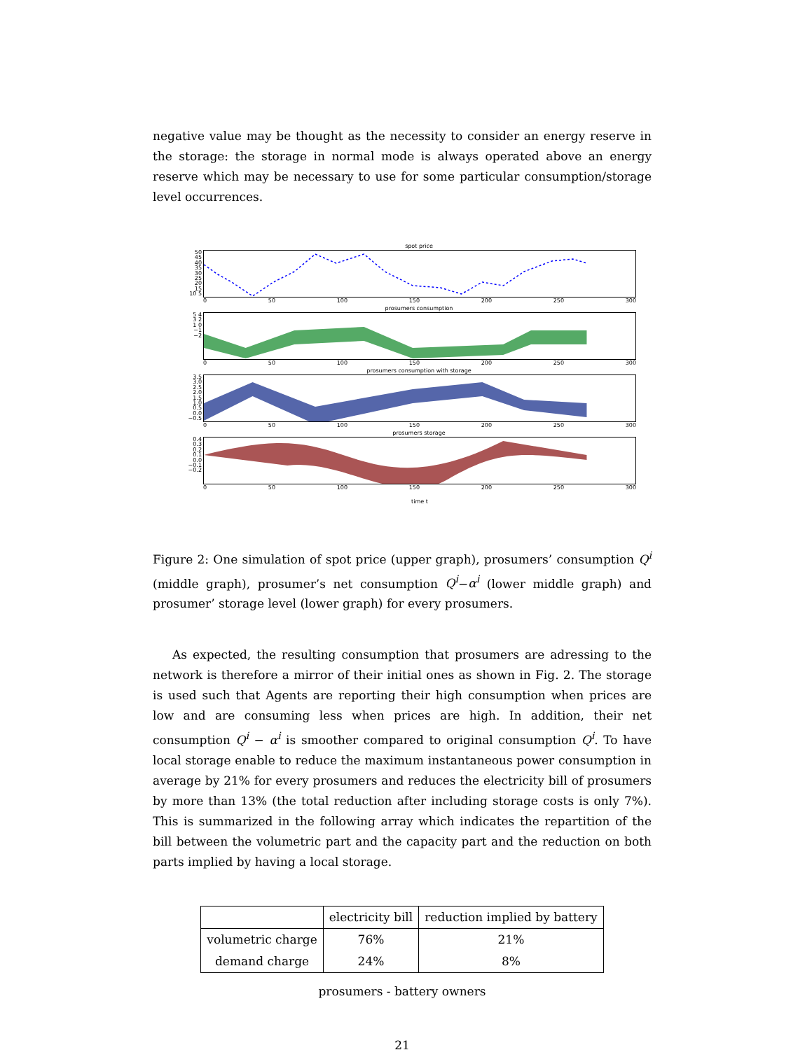negative value may be thought as the necessity to consider an energy reserve in the storage: the storage in normal mode is always operated above an energy reserve which may be necessary to use for some particular consumption/storage level occurrences.
spot price
50 45 40 35 30 25 20 15 10 5
0 50 100 150 200 250 300
prosumers consumption
5 4 3 2 1 0 −1 −2
0 50 100 150 200 250 300
prosumers consumption with storage
3.5 3.0 2.5 2.0 1.5 1.0 0.5 0.0 −0.5
0 50 100 150 200 250 300
prosumers storage
0.4 0.3 0.2 0.1 0.0 −0.1 −0.2
0 50 100 150 200 250 300
time t
Figure 2: One simulation of spot price (upper graph), prosumers’ consumption Q<sup>i</sup> (middle graph), prosumer’s net consumption Q<sup>i</sup>−α<sup>i</sup> (lower middle graph) and prosumer’ storage level (lower graph) for every prosumers.
As expected, the resulting consumption that prosumers are adressing to the network is therefore a mirror of their initial ones as shown in Fig. 2. The storage is used such that Agents are reporting their high consumption when prices are low and are consuming less when prices are high. In addition, their net consumption Q<sup>i</sup> − α<sup>i</sup> is smoother compared to original consumption Q<sup>i</sup>. To have local storage enable to reduce the maximum instantaneous power consumption in average by 21% for every prosumers and reduces the electricity bill of prosumers by more than 13% (the total reduction after including storage costs is only 7%). This is summarized in the following array which indicates the repartition of the bill between the volumetric part and the capacity part and the reduction on both parts implied by having a local storage.
| | electricity bill | reduction implied by battery |
| volumetric charge | 76% | 21% |
| demand charge | 24% | 8% |
prosumers - battery owners
21